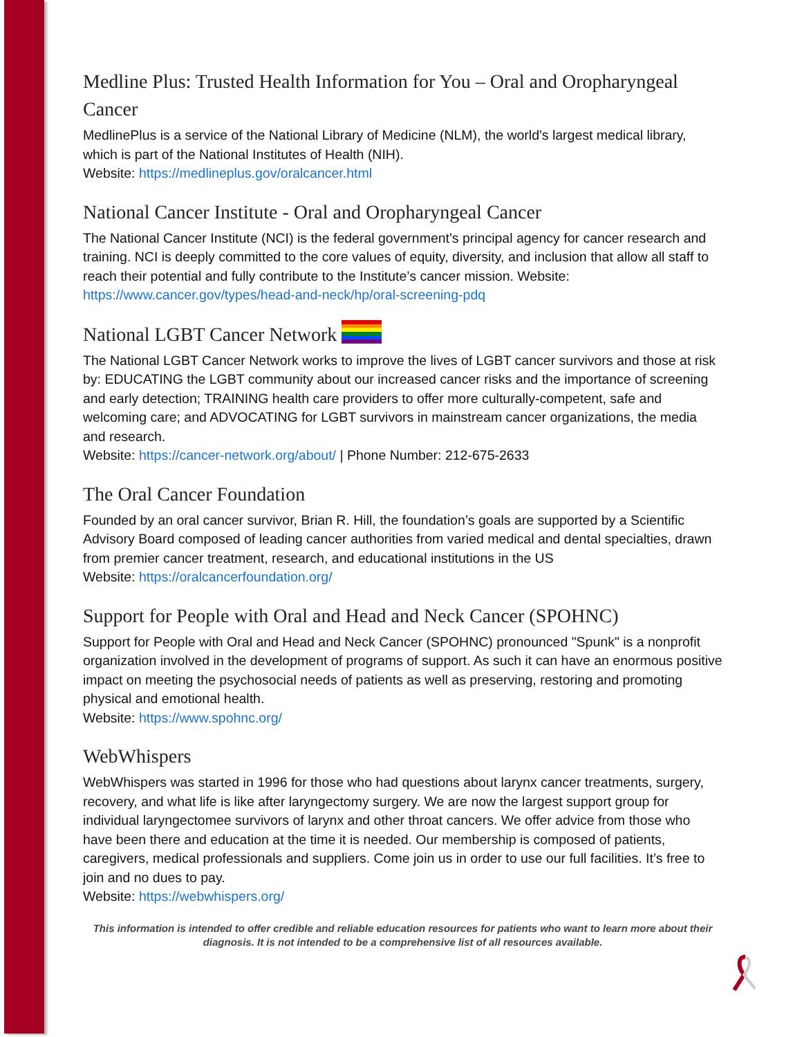Medline Plus: Trusted Health Information for You – Oral and Oropharyngeal Cancer
MedlinePlus is a service of the National Library of Medicine (NLM), the world's largest medical library, which is part of the National Institutes of Health (NIH).
Website: https://medlineplus.gov/oralcancer.html
National Cancer Institute - Oral and Oropharyngeal Cancer
The National Cancer Institute (NCI) is the federal government's principal agency for cancer research and training. NCI is deeply committed to the core values of equity, diversity, and inclusion that allow all staff to reach their potential and fully contribute to the Institute’s cancer mission. Website: https://www.cancer.gov/types/head-and-neck/hp/oral-screening-pdq
National LGBT Cancer Network
The National LGBT Cancer Network works to improve the lives of LGBT cancer survivors and those at risk by: EDUCATING the LGBT community about our increased cancer risks and the importance of screening and early detection; TRAINING health care providers to offer more culturally-competent, safe and welcoming care; and ADVOCATING for LGBT survivors in mainstream cancer organizations, the media and research.
Website: https://cancer-network.org/about/ | Phone Number: 212-675-2633
The Oral Cancer Foundation
Founded by an oral cancer survivor, Brian R. Hill, the foundation’s goals are supported by a Scientific Advisory Board composed of leading cancer authorities from varied medical and dental specialties, drawn from premier cancer treatment, research, and educational institutions in the US
Website: https://oralcancerfoundation.org/
Support for People with Oral and Head and Neck Cancer (SPOHNC)
Support for People with Oral and Head and Neck Cancer (SPOHNC) pronounced "Spunk" is a nonprofit organization involved in the development of programs of support. As such it can have an enormous positive impact on meeting the psychosocial needs of patients as well as preserving, restoring and promoting physical and emotional health.
Website: https://www.spohnc.org/
WebWhispers
WebWhispers was started in 1996 for those who had questions about larynx cancer treatments, surgery, recovery, and what life is like after laryngectomy surgery. We are now the largest support group for individual laryngectomee survivors of larynx and other throat cancers. We offer advice from those who have been there and education at the time it is needed. Our membership is composed of patients, caregivers, medical professionals and suppliers. Come join us in order to use our full facilities. It’s free to join and no dues to pay.
Website: https://webwhispers.org/
This information is intended to offer credible and reliable education resources for patients who want to learn more about their diagnosis. It is not intended to be a comprehensive list of all resources available.